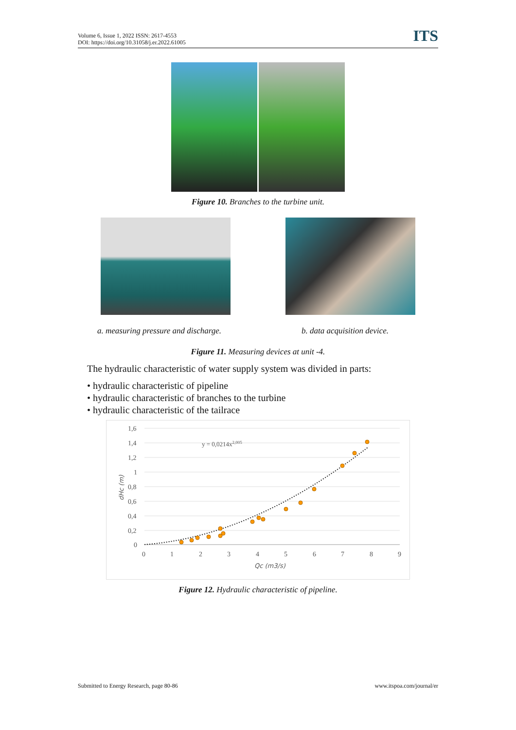Volume 6, Issue 1, 2022 ISSN: 2617-4553
DOI: https://doi.org/10.31058/j.er.2022.61005
ITS
Figure 10. Branches to the turbine unit.
a. measuring pressure and discharge.
b. data acquisition device.
Figure 11. Measuring devices at unit -4.
The hydraulic characteristic of water supply system was divided in parts:
• hydraulic characteristic of pipeline
• hydraulic characteristic of branches to the turbine
• hydraulic characteristic of the tailrace
1,6
1,4
1,2
1
0,8
0,6
0,4
0,2
0
0
1
2
3
4
5
6
7
8
9
Qc (m3/s)
dHc (m)
y = 0,0214x2,005
Figure 12. Hydraulic characteristic of pipeline.
Submitted to Energy Research, page 80-86 www.itspoa.com/journal/er